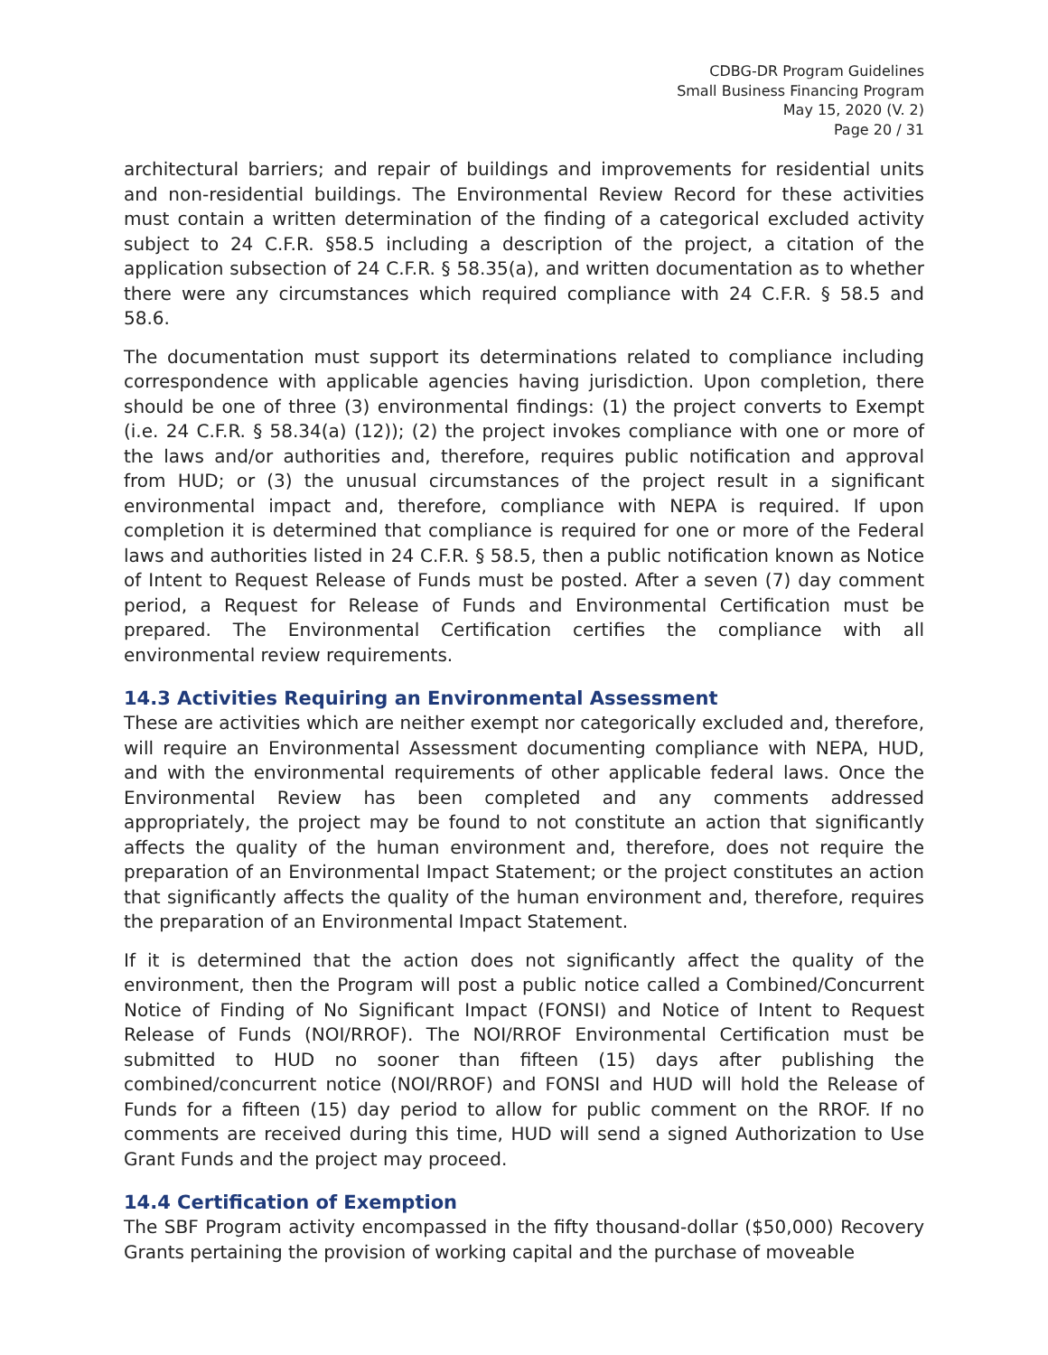CDBG-DR Program Guidelines
Small Business Financing Program
May 15, 2020 (V. 2)
Page 20 / 31
architectural barriers; and repair of buildings and improvements for residential units and non-residential buildings. The Environmental Review Record for these activities must contain a written determination of the finding of a categorical excluded activity subject to 24 C.F.R. §58.5 including a description of the project, a citation of the application subsection of 24 C.F.R. § 58.35(a), and written documentation as to whether there were any circumstances which required compliance with 24 C.F.R. § 58.5 and 58.6.
The documentation must support its determinations related to compliance including correspondence with applicable agencies having jurisdiction. Upon completion, there should be one of three (3) environmental findings: (1) the project converts to Exempt (i.e. 24 C.F.R. § 58.34(a) (12)); (2) the project invokes compliance with one or more of the laws and/or authorities and, therefore, requires public notification and approval from HUD; or (3) the unusual circumstances of the project result in a significant environmental impact and, therefore, compliance with NEPA is required. If upon completion it is determined that compliance is required for one or more of the Federal laws and authorities listed in 24 C.F.R. § 58.5, then a public notification known as Notice of Intent to Request Release of Funds must be posted. After a seven (7) day comment period, a Request for Release of Funds and Environmental Certification must be prepared. The Environmental Certification certifies the compliance with all environmental review requirements.
14.3 Activities Requiring an Environmental Assessment
These are activities which are neither exempt nor categorically excluded and, therefore, will require an Environmental Assessment documenting compliance with NEPA, HUD, and with the environmental requirements of other applicable federal laws. Once the Environmental Review has been completed and any comments addressed appropriately, the project may be found to not constitute an action that significantly affects the quality of the human environment and, therefore, does not require the preparation of an Environmental Impact Statement; or the project constitutes an action that significantly affects the quality of the human environment and, therefore, requires the preparation of an Environmental Impact Statement.
If it is determined that the action does not significantly affect the quality of the environment, then the Program will post a public notice called a Combined/Concurrent Notice of Finding of No Significant Impact (FONSI) and Notice of Intent to Request Release of Funds (NOI/RROF). The NOI/RROF Environmental Certification must be submitted to HUD no sooner than fifteen (15) days after publishing the combined/concurrent notice (NOI/RROF) and FONSI and HUD will hold the Release of Funds for a fifteen (15) day period to allow for public comment on the RROF. If no comments are received during this time, HUD will send a signed Authorization to Use Grant Funds and the project may proceed.
14.4 Certification of Exemption
The SBF Program activity encompassed in the fifty thousand-dollar ($50,000) Recovery Grants pertaining the provision of working capital and the purchase of moveable